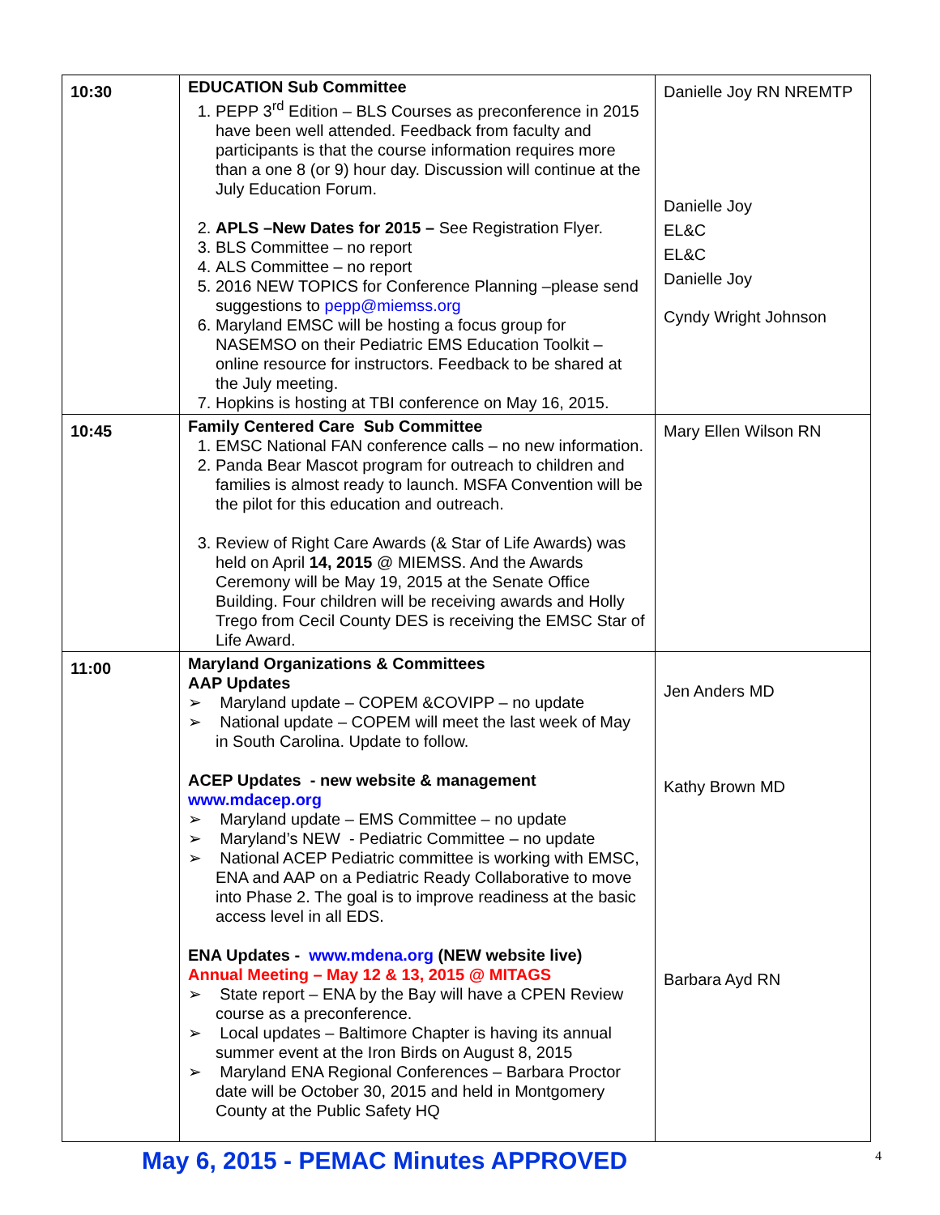| 10:30 | EDUCATION Sub Committee 1. PEPP 3<sup>rd</sup> Edition – BLS Courses as preconference in 2015 have been well attended. Feedback from faculty and participants is that the course information requires more than a one 8 (or 9) hour day. Discussion will continue at the July Education Forum. 2. APLS –New Dates for 2015 – See Registration Flyer. 3. BLS Committee – no report 4. ALS Committee – no report 5. 2016 NEW TOPICS for Conference Planning –please send suggestions to pepp@miemss.org 6. Maryland EMSC will be hosting a focus group for NASEMSO on their Pediatric EMS Education Toolkit – online resource for instructors. Feedback to be shared at the July meeting. 7. Hopkins is hosting at TBI conference on May 16, 2015. | Danielle Joy RN NREMTP Danielle Joy EL&C EL&C Danielle Joy Cyndy Wright Johnson |
| 10:45 | Family Centered Care Sub Committee 1. EMSC National FAN conference calls – no new information. 2. Panda Bear Mascot program for outreach to children and families is almost ready to launch. MSFA Convention will be the pilot for this education and outreach. 3. Review of Right Care Awards (& Star of Life Awards) was held on April 14, 2015 @ MIEMSS. And the Awards Ceremony will be May 19, 2015 at the Senate Office Building. Four children will be receiving awards and Holly Trego from Cecil County DES is receiving the EMSC Star of Life Award. | Mary Ellen Wilson RN |
| 11:00 | Maryland Organizations & Committees AAP Updates ➢ Maryland update – COPEM &COVIPP – no update ➢ National update – COPEM will meet the last week of May in South Carolina. Update to follow. ACEP Updates - new website & management www.mdacep.org ➢ Maryland update – EMS Committee – no update ➢ Maryland’s NEW - Pediatric Committee – no update ➢ National ACEP Pediatric committee is working with EMSC, ENA and AAP on a Pediatric Ready Collaborative to move into Phase 2. The goal is to improve readiness at the basic access level in all EDS. ENA Updates - www.mdena.org (NEW website live) Annual Meeting – May 12 & 13, 2015 @ MITAGS ➢ State report – ENA by the Bay will have a CPEN Review course as a preconference. ➢ Local updates – Baltimore Chapter is having its annual summer event at the Iron Birds on August 8, 2015 ➢ Maryland ENA Regional Conferences – Barbara Proctor date will be October 30, 2015 and held in Montgomery County at the Public Safety HQ | Jen Anders MD Kathy Brown MD Barbara Ayd RN |
May 6, 2015 - PEMAC Minutes APPROVED
4